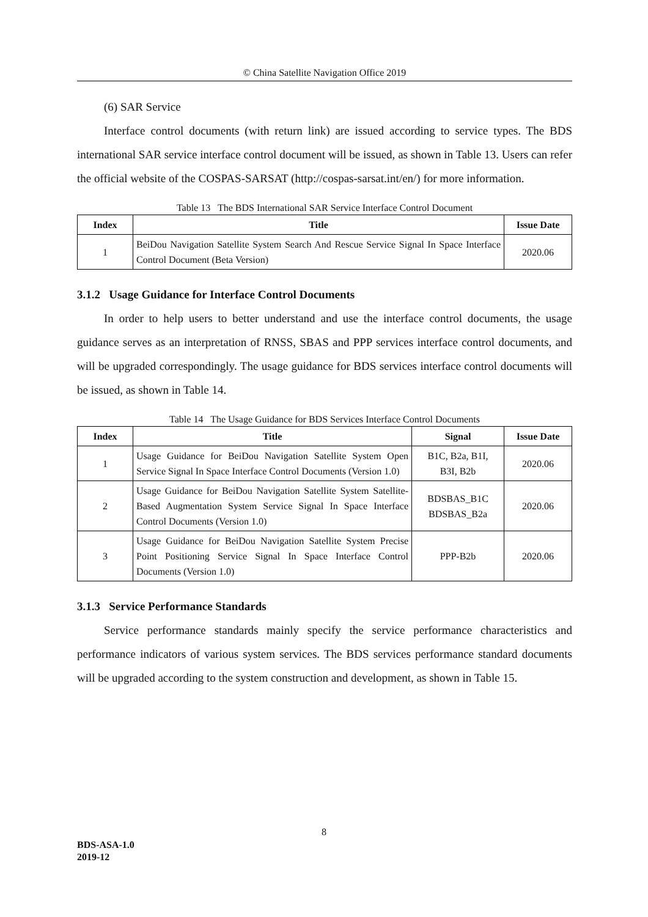© China Satellite Navigation Office 2019
(6) SAR Service
Interface control documents (with return link) are issued according to service types. The BDS international SAR service interface control document will be issued, as shown in Table 13. Users can refer the official website of the COSPAS-SARSAT (http://cospas-sarsat.int/en/) for more information.
Table 13 The BDS International SAR Service Interface Control Document
| Index | Title | Issue Date |
| --- | --- | --- |
| 1 | BeiDou Navigation Satellite System Search And Rescue Service Signal In Space Interface Control Document (Beta Version) | 2020.06 |
3.1.2 Usage Guidance for Interface Control Documents
In order to help users to better understand and use the interface control documents, the usage guidance serves as an interpretation of RNSS, SBAS and PPP services interface control documents, and will be upgraded correspondingly. The usage guidance for BDS services interface control documents will be issued, as shown in Table 14.
Table 14 The Usage Guidance for BDS Services Interface Control Documents
| Index | Title | Signal | Issue Date |
| --- | --- | --- | --- |
| 1 | Usage Guidance for BeiDou Navigation Satellite System Open Service Signal In Space Interface Control Documents (Version 1.0) | B1C, B2a, B1I, B3I, B2b | 2020.06 |
| 2 | Usage Guidance for BeiDou Navigation Satellite System Satellite-Based Augmentation System Service Signal In Space Interface Control Documents (Version 1.0) | BDSBAS_B1C BDSBAS_B2a | 2020.06 |
| 3 | Usage Guidance for BeiDou Navigation Satellite System Precise Point Positioning Service Signal In Space Interface Control Documents (Version 1.0) | PPP-B2b | 2020.06 |
3.1.3 Service Performance Standards
Service performance standards mainly specify the service performance characteristics and performance indicators of various system services. The BDS services performance standard documents will be upgraded according to the system construction and development, as shown in Table 15.
8
BDS-ASA-1.0
2019-12